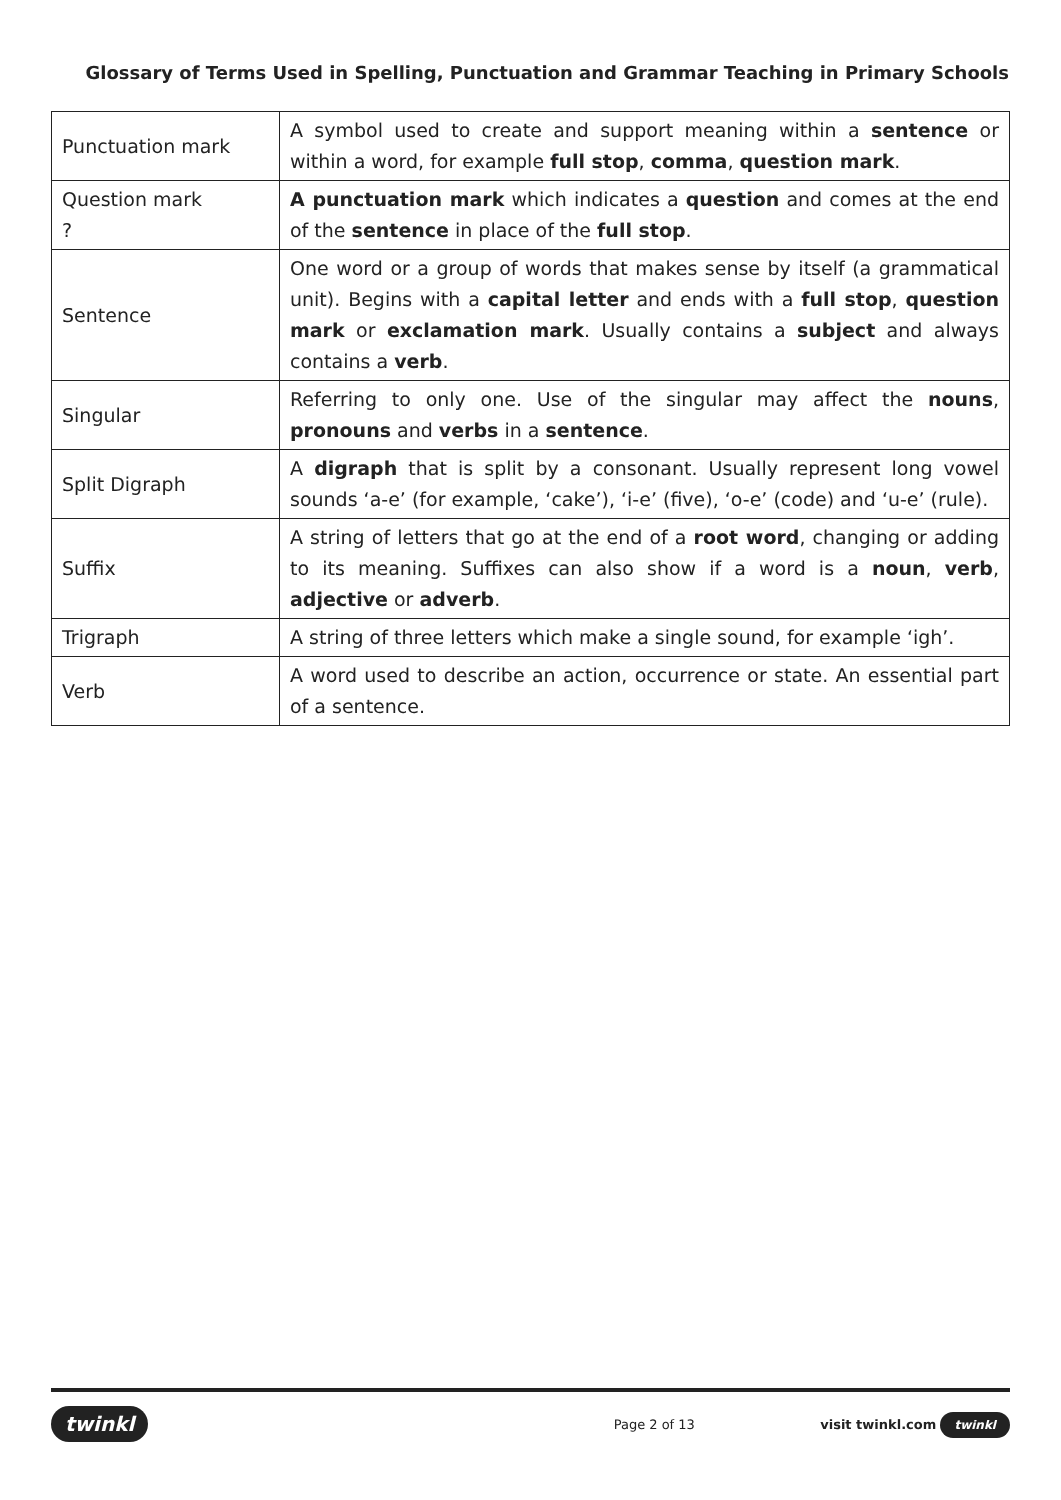Glossary of Terms Used in Spelling, Punctuation and Grammar Teaching in Primary Schools
| Punctuation mark | A symbol used to create and support meaning within a sentence or within a word, for example full stop , comma , question mark . |
| Question mark ? | A punctuation mark which indicates a question and comes at the end of the sentence in place of the full stop . |
| Sentence | One word or a group of words that makes sense by itself (a grammatical unit). Begins with a capital letter and ends with a full stop , question mark or exclamation mark . Usually contains a subject and always contains a verb . |
| Singular | Referring to only one. Use of the singular may affect the nouns , pronouns and verbs in a sentence . |
| Split Digraph | A digraph that is split by a consonant. Usually represent long vowel sounds ‘a-e’ (for example, ‘cake’), ‘i-e’ (five), ‘o-e’ (code) and ‘u-e’ (rule). |
| Suffix | A string of letters that go at the end of a root word , changing or adding to its meaning. Suffixes can also show if a word is a noun , verb , adjective or adverb . |
| Trigraph | A string of three letters which make a single sound, for example ‘igh’. |
| Verb | A word used to describe an action, occurrence or state. An essential part of a sentence. |
twinkl Page 2 of 13 visit twinkl.com twinkl